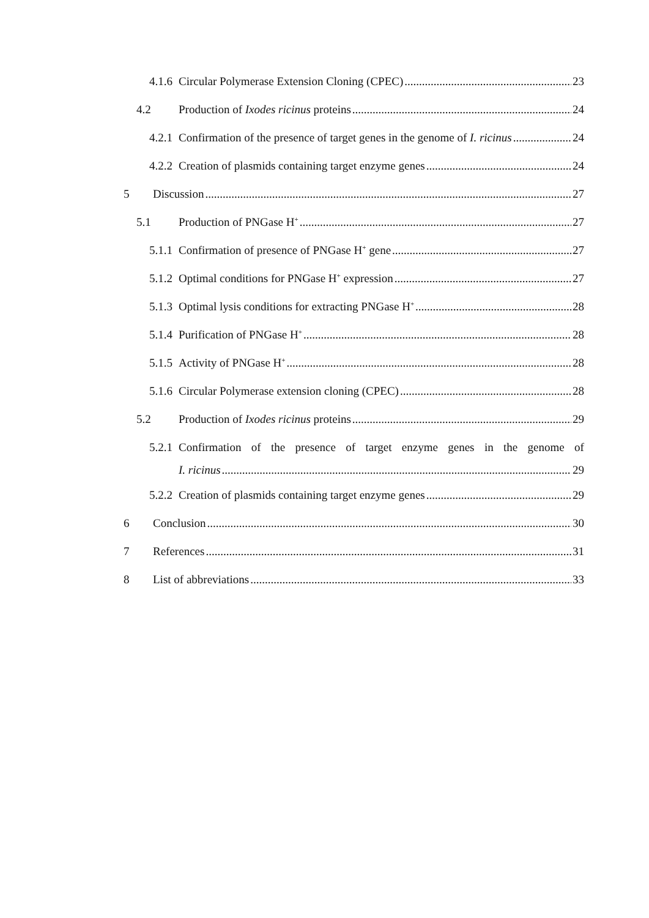4.1.6 Circular Polymerase Extension Cloning (CPEC) 23
4.2 Production of Ixodes ricinus proteins 24
4.2.1 Confirmation of the presence of target genes in the genome of I. ricinus 24
4.2.2 Creation of plasmids containing target enzyme genes 24
5 Discussion 27
5.1 Production of PNGase H<sup>+</sup> 27
5.1.1 Confirmation of presence of PNGase H<sup>+</sup> gene 27
5.1.2 Optimal conditions for PNGase H<sup>+</sup> expression 27
5.1.3 Optimal lysis conditions for extracting PNGase H<sup>+</sup> 28
5.1.4 Purification of PNGase H<sup>+</sup> 28
5.1.5 Activity of PNGase H<sup>+</sup> 28
5.1.6 Circular Polymerase extension cloning (CPEC) 28
5.2 Production of Ixodes ricinus proteins 29
5.2.1 Confirmation of the presence of target enzyme genes in the genome of
I. ricinus 29
5.2.2 Creation of plasmids containing target enzyme genes 29
6 Conclusion 30
7 References 31
8 List of abbreviations 33